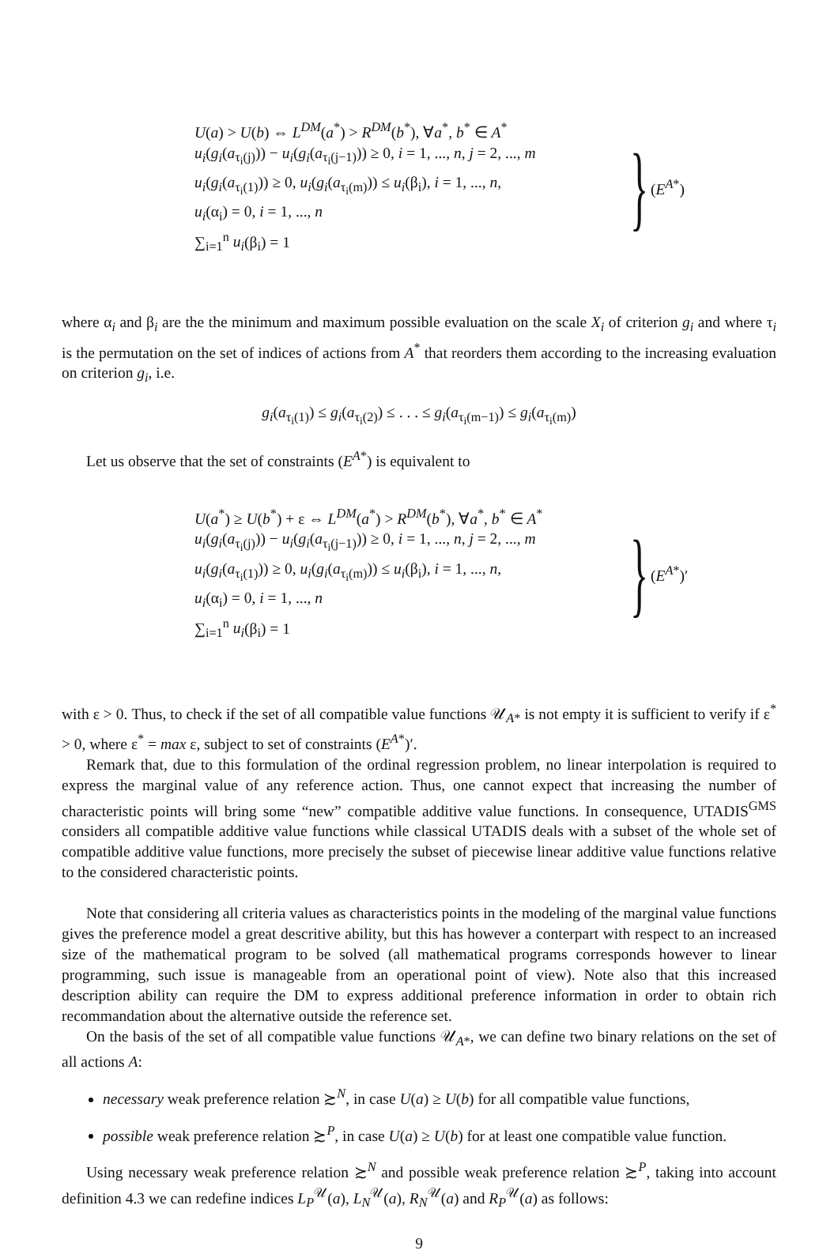U(a) > U(b) ⇔ L<sup>DM</sup>(a<sup>*</sup>) > R<sup>DM</sup>(b<sup>*</sup>), ∀a<sup>*</sup>, b<sup>*</sup> ∈ A<sup>*</sup>
u<sub>i</sub>(g<sub>i</sub>(a<sub>τ<sub>i</sub>(j)</sub>)) − u<sub>i</sub>(g<sub>i</sub>(a<sub>τ<sub>i</sub>(j−1)</sub>)) ≥ 0, i = 1, ..., n, j = 2, ..., m
u<sub>i</sub>(g<sub>i</sub>(a<sub>τ<sub>i</sub>(1)</sub>)) ≥ 0, u<sub>i</sub>(g<sub>i</sub>(a<sub>τ<sub>i</sub>(m)</sub>)) ≤ u<sub>i</sub>(β<sub>i</sub>), i = 1, ..., n,
u<sub>i</sub>(α<sub>i</sub>) = 0, i = 1, ..., n
∑<sub>i=1</sub><sup>n</sup> u<sub>i</sub>(β<sub>i</sub>) = 1
} (E<sup>A*</sup>)
where α<sub>i</sub> and β<sub>i</sub> are the the minimum and maximum possible evaluation on the scale X<sub>i</sub> of criterion g<sub>i</sub> and where τ<sub>i</sub> is the permutation on the set of indices of actions from A<sup>*</sup> that reorders them according to the increasing evaluation on criterion g<sub>i</sub>, i.e.
g<sub>i</sub>(a<sub>τ<sub>i</sub>(1)</sub>) ≤ g<sub>i</sub>(a<sub>τ<sub>i</sub>(2)</sub>) ≤ . . . ≤ g<sub>i</sub>(a<sub>τ<sub>i</sub>(m−1)</sub>) ≤ g<sub>i</sub>(a<sub>τ<sub>i</sub>(m)</sub>)
Let us observe that the set of constraints (E<sup>A*</sup>) is equivalent to
U(a<sup>*</sup>) ≥ U(b<sup>*</sup>) + ε ⇔ L<sup>DM</sup>(a<sup>*</sup>) > R<sup>DM</sup>(b<sup>*</sup>), ∀a<sup>*</sup>, b<sup>*</sup> ∈ A<sup>*</sup>
u<sub>i</sub>(g<sub>i</sub>(a<sub>τ<sub>i</sub>(j)</sub>)) − u<sub>i</sub>(g<sub>i</sub>(a<sub>τ<sub>i</sub>(j−1)</sub>)) ≥ 0, i = 1, ..., n, j = 2, ..., m
u<sub>i</sub>(g<sub>i</sub>(a<sub>τ<sub>i</sub>(1)</sub>)) ≥ 0, u<sub>i</sub>(g<sub>i</sub>(a<sub>τ<sub>i</sub>(m)</sub>)) ≤ u<sub>i</sub>(β<sub>i</sub>), i = 1, ..., n,
u<sub>i</sub>(α<sub>i</sub>) = 0, i = 1, ..., n
∑<sub>i=1</sub><sup>n</sup> u<sub>i</sub>(β<sub>i</sub>) = 1
} (E<sup>A*</sup>)′
with ε > 0. Thus, to check if the set of all compatible value functions 𝒰<sub>A*</sub> is not empty it is sufficient to verify if ε<sup>*</sup> > 0, where ε<sup>*</sup> = max ε, subject to set of constraints (E<sup>A*</sup>)′.
Remark that, due to this formulation of the ordinal regression problem, no linear interpolation is required to express the marginal value of any reference action. Thus, one cannot expect that increasing the number of characteristic points will bring some “new” compatible additive value functions. In consequence, UTADIS<sup>GMS</sup> considers all compatible additive value functions while classical UTADIS deals with a subset of the whole set of compatible additive value functions, more precisely the subset of piecewise linear additive value functions relative to the considered characteristic points.
Note that considering all criteria values as characteristics points in the modeling of the marginal value functions gives the preference model a great descritive ability, but this has however a conterpart with respect to an increased size of the mathematical program to be solved (all mathematical programs corresponds however to linear programming, such issue is manageable from an operational point of view). Note also that this increased description ability can require the DM to express additional preference information in order to obtain rich recommandation about the alternative outside the reference set.
On the basis of the set of all compatible value functions 𝒰<sub>A*</sub>, we can define two binary relations on the set of all actions A:
necessary weak preference relation ≿<sup>N</sup>, in case U(a) ≥ U(b) for all compatible value functions,
possible weak preference relation ≿<sup>P</sup>, in case U(a) ≥ U(b) for at least one compatible value function.
Using necessary weak preference relation ≿<sup>N</sup> and possible weak preference relation ≿<sup>P</sup>, taking into account definition 4.3 we can redefine indices L<sub>P</sub><sup>𝒰</sup>(a), L<sub>N</sub><sup>𝒰</sup>(a), R<sub>N</sub><sup>𝒰</sup>(a) and R<sub>P</sub><sup>𝒰</sup>(a) as follows:
9